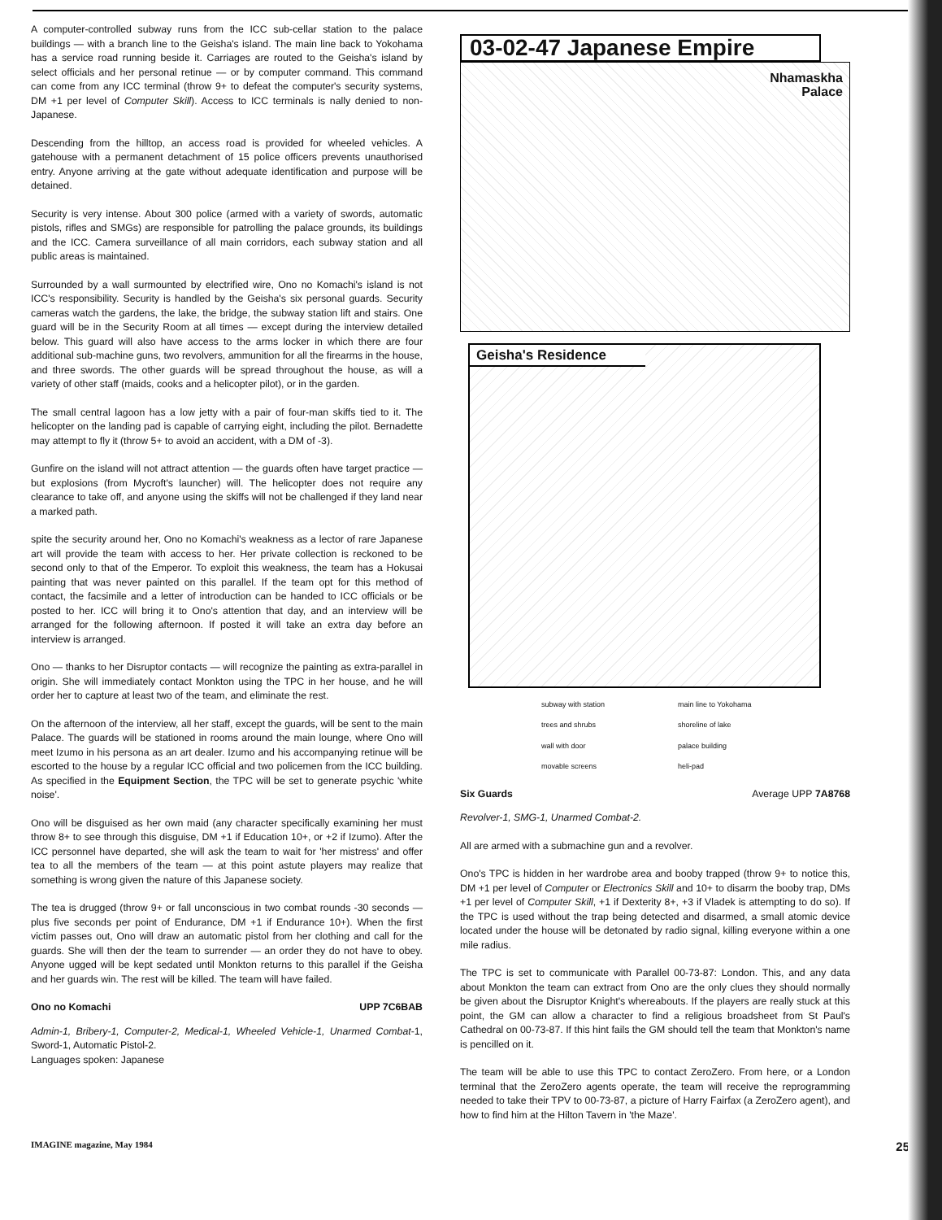A computer-controlled subway runs from the ICC sub-cellar station to the palace buildings — with a branch line to the Geisha's island. The main line back to Yokohama has a service road running beside it. Carriages are routed to the Geisha's island by select officials and her personal retinue — or by computer command. This command can come from any ICC terminal (throw 9+ to defeat the computer's security systems, DM +1 per level of Computer Skill). Access to ICC terminals is nally denied to non-Japanese.
Descending from the hilltop, an access road is provided for wheeled vehicles. A gatehouse with a permanent detachment of 15 police officers prevents unauthorised entry. Anyone arriving at the gate without adequate identification and purpose will be detained.
Security is very intense. About 300 police (armed with a variety of swords, automatic pistols, rifles and SMGs) are responsible for patrolling the palace grounds, its buildings and the ICC. Camera surveillance of all main corridors, each subway station and all public areas is maintained.
Surrounded by a wall surmounted by electrified wire, Ono no Komachi's island is not ICC's responsibility. Security is handled by the Geisha's six personal guards. Security cameras watch the gardens, the lake, the bridge, the subway station lift and stairs. One guard will be in the Security Room at all times — except during the interview detailed below. This guard will also have access to the arms locker in which there are four additional sub-machine guns, two revolvers, ammunition for all the firearms in the house, and three swords. The other guards will be spread throughout the house, as will a variety of other staff (maids, cooks and a helicopter pilot), or in the garden.
The small central lagoon has a low jetty with a pair of four-man skiffs tied to it. The helicopter on the landing pad is capable of carrying eight, including the pilot. Bernadette may attempt to fly it (throw 5+ to avoid an accident, with a DM of -3).
Gunfire on the island will not attract attention — the guards often have target practice — but explosions (from Mycroft's launcher) will. The helicopter does not require any clearance to take off, and anyone using the skiffs will not be challenged if they land near a marked path.
spite the security around her, Ono no Komachi's weakness as a lector of rare Japanese art will provide the team with access to her. Her private collection is reckoned to be second only to that of the Emperor. To exploit this weakness, the team has a Hokusai painting that was never painted on this parallel. If the team opt for this method of contact, the facsimile and a letter of introduction can be handed to ICC officials or be posted to her. ICC will bring it to Ono's attention that day, and an interview will be arranged for the following afternoon. If posted it will take an extra day before an interview is arranged.
Ono — thanks to her Disruptor contacts — will recognize the painting as extra-parallel in origin. She will immediately contact Monkton using the TPC in her house, and he will order her to capture at least two of the team, and eliminate the rest.
On the afternoon of the interview, all her staff, except the guards, will be sent to the main Palace. The guards will be stationed in rooms around the main lounge, where Ono will meet Izumo in his persona as an art dealer. Izumo and his accompanying retinue will be escorted to the house by a regular ICC official and two policemen from the ICC building. As specified in the Equipment Section, the TPC will be set to generate psychic 'white noise'.
Ono will be disguised as her own maid (any character specifically examining her must throw 8+ to see through this disguise, DM +1 if Education 10+, or +2 if Izumo). After the ICC personnel have departed, she will ask the team to wait for 'her mistress' and offer tea to all the members of the team — at this point astute players may realize that something is wrong given the nature of this Japanese society.
The tea is drugged (throw 9+ or fall unconscious in two combat rounds -30 seconds — plus five seconds per point of Endurance, DM +1 if Endurance 10+). When the first victim passes out, Ono will draw an automatic pistol from her clothing and call for the guards. She will then der the team to surrender — an order they do not have to obey. Anyone ugged will be kept sedated until Monkton returns to this parallel if the Geisha and her guards win. The rest will be killed. The team will have failed.
Ono no Komachi UPP 7C6BAB
Admin-1, Bribery-1, Computer-2, Medical-1, Wheeled Vehicle-1, Unarmed Combat-1, Sword-1, Automatic Pistol-2.
Languages spoken: Japanese
03-02-47 Japanese Empire
Nhamaskha
Palace
Geisha's Residence
subway with station main line to Yokohama trees and shrubs shoreline of lake wall with door palace building movable screens heli-pad
Six Guards Average UPP 7A8768
Revolver-1, SMG-1, Unarmed Combat-2.
All are armed with a submachine gun and a revolver.
Ono's TPC is hidden in her wardrobe area and booby trapped (throw 9+ to notice this, DM +1 per level of Computer or Electronics Skill and 10+ to disarm the booby trap, DMs +1 per level of Computer Skill, +1 if Dexterity 8+, +3 if Vladek is attempting to do so). If the TPC is used without the trap being detected and disarmed, a small atomic device located under the house will be detonated by radio signal, killing everyone within a one mile radius.
The TPC is set to communicate with Parallel 00-73-87: London. This, and any data about Monkton the team can extract from Ono are the only clues they should normally be given about the Disruptor Knight's whereabouts. If the players are really stuck at this point, the GM can allow a character to find a religious broadsheet from St Paul's Cathedral on 00-73-87. If this hint fails the GM should tell the team that Monkton's name is pencilled on it.
The team will be able to use this TPC to contact ZeroZero. From here, or a London terminal that the ZeroZero agents operate, the team will receive the reprogramming needed to take their TPV to 00-73-87, a picture of Harry Fairfax (a ZeroZero agent), and how to find him at the Hilton Tavern in 'the Maze'.
IMAGINE magazine, May 1984 25